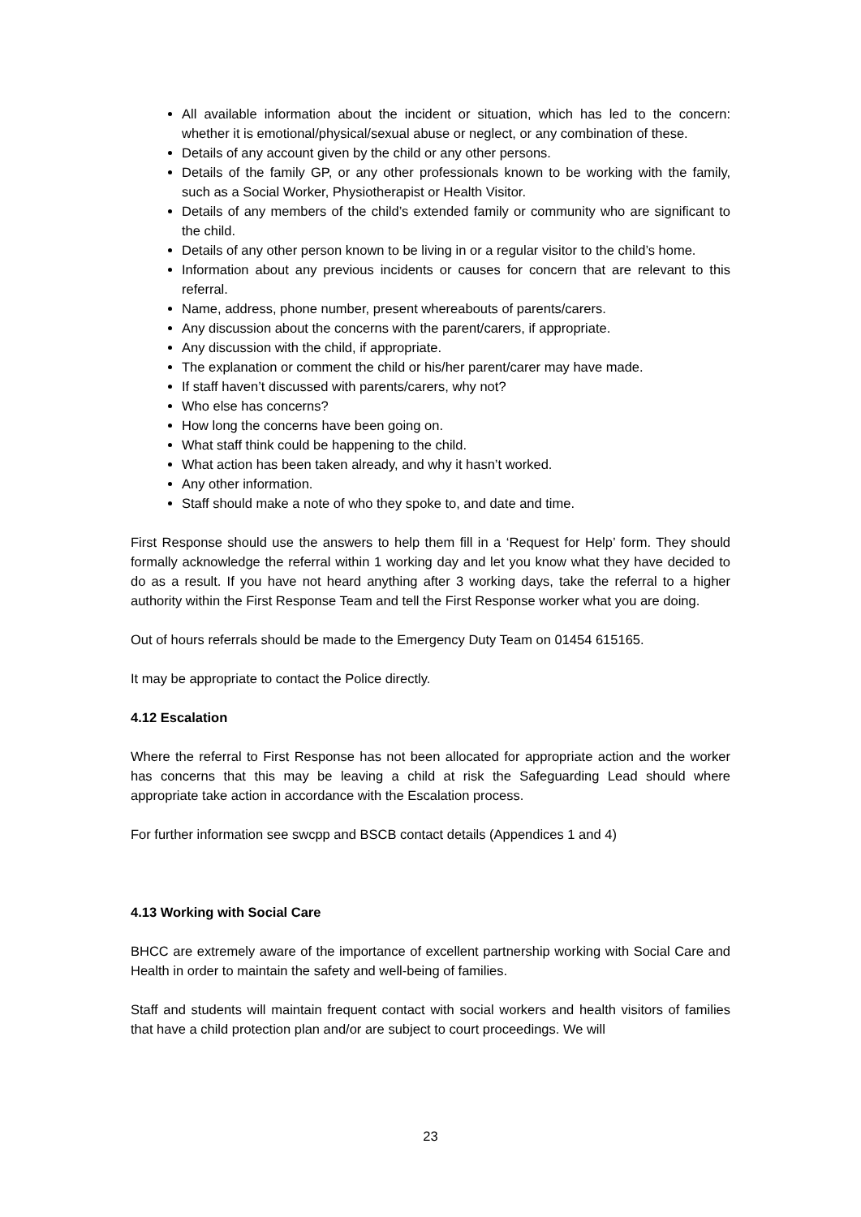All available information about the incident or situation, which has led to the concern: whether it is emotional/physical/sexual abuse or neglect, or any combination of these.
Details of any account given by the child or any other persons.
Details of the family GP, or any other professionals known to be working with the family, such as a Social Worker, Physiotherapist or Health Visitor.
Details of any members of the child’s extended family or community who are significant to the child.
Details of any other person known to be living in or a regular visitor to the child’s home.
Information about any previous incidents or causes for concern that are relevant to this referral.
Name, address, phone number, present whereabouts of parents/carers.
Any discussion about the concerns with the parent/carers, if appropriate.
Any discussion with the child, if appropriate.
The explanation or comment the child or his/her parent/carer may have made.
If staff haven’t discussed with parents/carers, why not?
Who else has concerns?
How long the concerns have been going on.
What staff think could be happening to the child.
What action has been taken already, and why it hasn’t worked.
Any other information.
Staff should make a note of who they spoke to, and date and time.
First Response should use the answers to help them fill in a ‘Request for Help’ form. They should formally acknowledge the referral within 1 working day and let you know what they have decided to do as a result. If you have not heard anything after 3 working days, take the referral to a higher authority within the First Response Team and tell the First Response worker what you are doing.
Out of hours referrals should be made to the Emergency Duty Team on 01454 615165.
It may be appropriate to contact the Police directly.
4.12 Escalation
Where the referral to First Response has not been allocated for appropriate action and the worker has concerns that this may be leaving a child at risk the Safeguarding Lead should where appropriate take action in accordance with the Escalation process.
For further information see swcpp and BSCB contact details (Appendices 1 and 4)
4.13 Working with Social Care
BHCC are extremely aware of the importance of excellent partnership working with Social Care and Health in order to maintain the safety and well-being of families.
Staff and students will maintain frequent contact with social workers and health visitors of families that have a child protection plan and/or are subject to court proceedings. We will
23